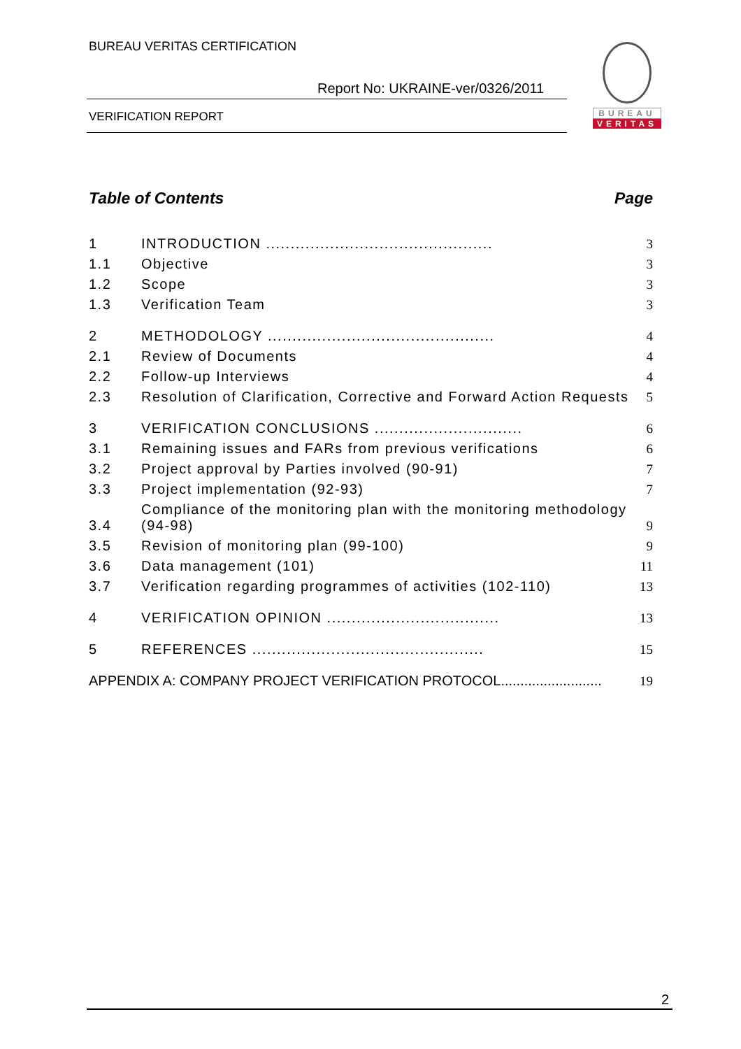BUREAU VERITAS CERTIFICATION
Report No: UKRAINE-ver/0326/2011
VERIFICATION REPORT
BUREAU
VERITAS
Table of Contents Page
1 INTRODUCTION .............................................. 3
1.1 Objective 3
1.2 Scope 3
1.3 Verification Team 3
2 METHODOLOGY .............................................. 4
2.1 Review of Documents 4
2.2 Follow-up Interviews 4
2.3 Resolution of Clarification, Corrective and Forward Action Requests 5
3 VERIFICATION CONCLUSIONS .............................. 6
3.1 Remaining issues and FARs from previous verifications 6
3.2 Project approval by Parties involved (90-91) 7
3.3 Project implementation (92-93) 7
3.4 Compliance of the monitoring plan with the monitoring methodology (94-98) 9
3.5 Revision of monitoring plan (99-100) 9
3.6 Data management (101) 11
3.7 Verification regarding programmes of activities (102-110) 13
4 VERIFICATION OPINION ................................... 13
5 REFERENCES ............................................... 15
APPENDIX A: COMPANY PROJECT VERIFICATION PROTOCOL.......................... 19
2